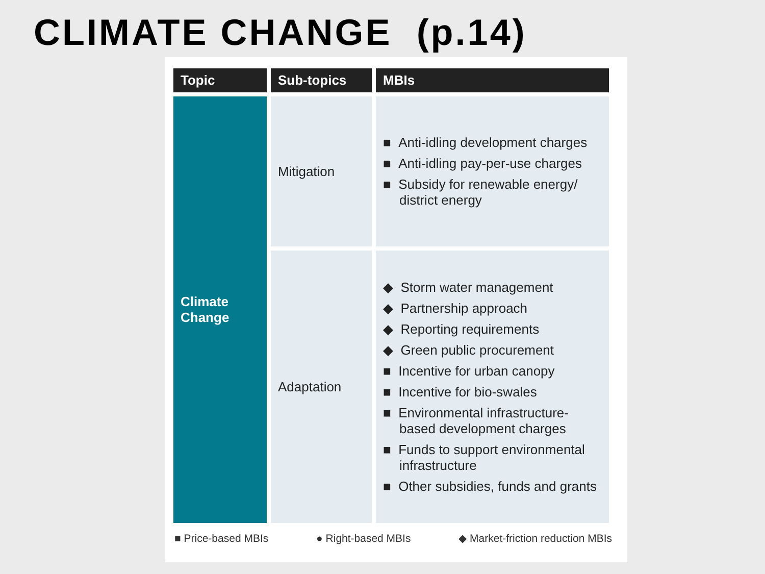CLIMATE CHANGE (p.14)
| Topic | Sub-topics | MBIs |
| --- | --- | --- |
| Climate Change | Mitigation | ■ Anti-idling development charges ■ Anti-idling pay-per-use charges ■ Subsidy for renewable energy/ district energy |
| | Adaptation | ◆ Storm water management ◆ Partnership approach ◆ Reporting requirements ◆ Green public procurement ■ Incentive for urban canopy ■ Incentive for bio-swales ■ Environmental infrastructure-based development charges ■ Funds to support environmental infrastructure ■ Other subsidies, funds and grants |
■ Price-based MBIs ● Right-based MBIs ◆ Market-friction reduction MBIs